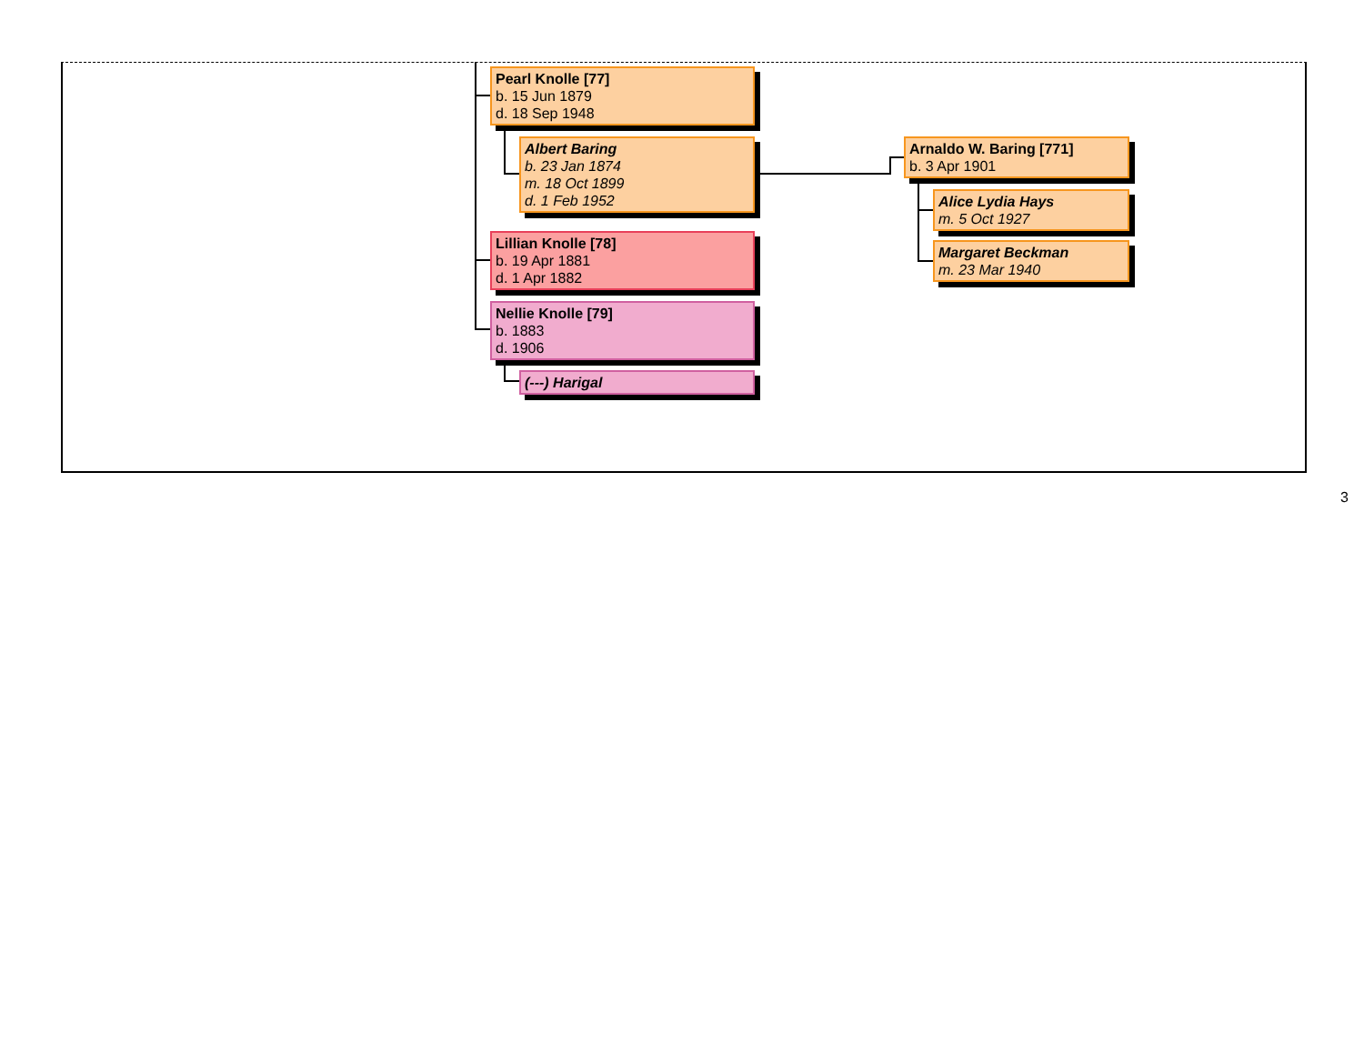Pearl Knolle [77]
b. 15 Jun 1879
d. 18 Sep 1948
Albert Baring
b. 23 Jan 1874
m. 18 Oct 1899
d. 1 Feb 1952
Lillian Knolle [78]
b. 19 Apr 1881
d. 1 Apr 1882
Nellie Knolle [79]
b. 1883
d. 1906
(---) Harigal
Arnaldo W. Baring [771]
b. 3 Apr 1901
Alice Lydia Hays
m. 5 Oct 1927
Margaret Beckman
m. 23 Mar 1940
3